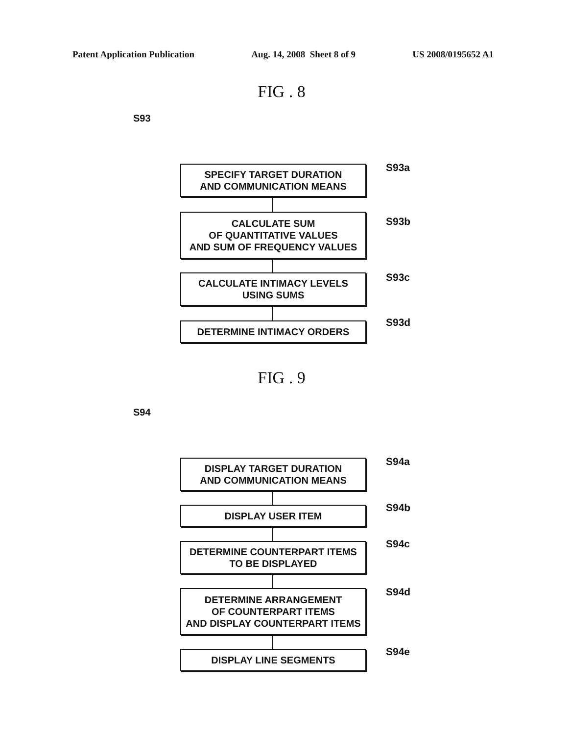Patent Application Publication Aug. 14, 2008 Sheet 8 of 9 US 2008/0195652 A1
FIG . 8
S93
SPECIFY TARGET DURATION
AND COMMUNICATION MEANS
S93a
CALCULATE SUM
OF QUANTITATIVE VALUES
AND SUM OF FREQUENCY VALUES
S93b
CALCULATE INTIMACY LEVELS
USING SUMS
S93c
DETERMINE INTIMACY ORDERS S93d
FIG . 9
S94
DISPLAY TARGET DURATION
AND COMMUNICATION MEANS
S94a
DISPLAY USER ITEM S94b
DETERMINE COUNTERPART ITEMS
TO BE DISPLAYED
S94c
DETERMINE ARRANGEMENT
OF COUNTERPART ITEMS
AND DISPLAY COUNTERPART ITEMS
S94d
DISPLAY LINE SEGMENTS S94e